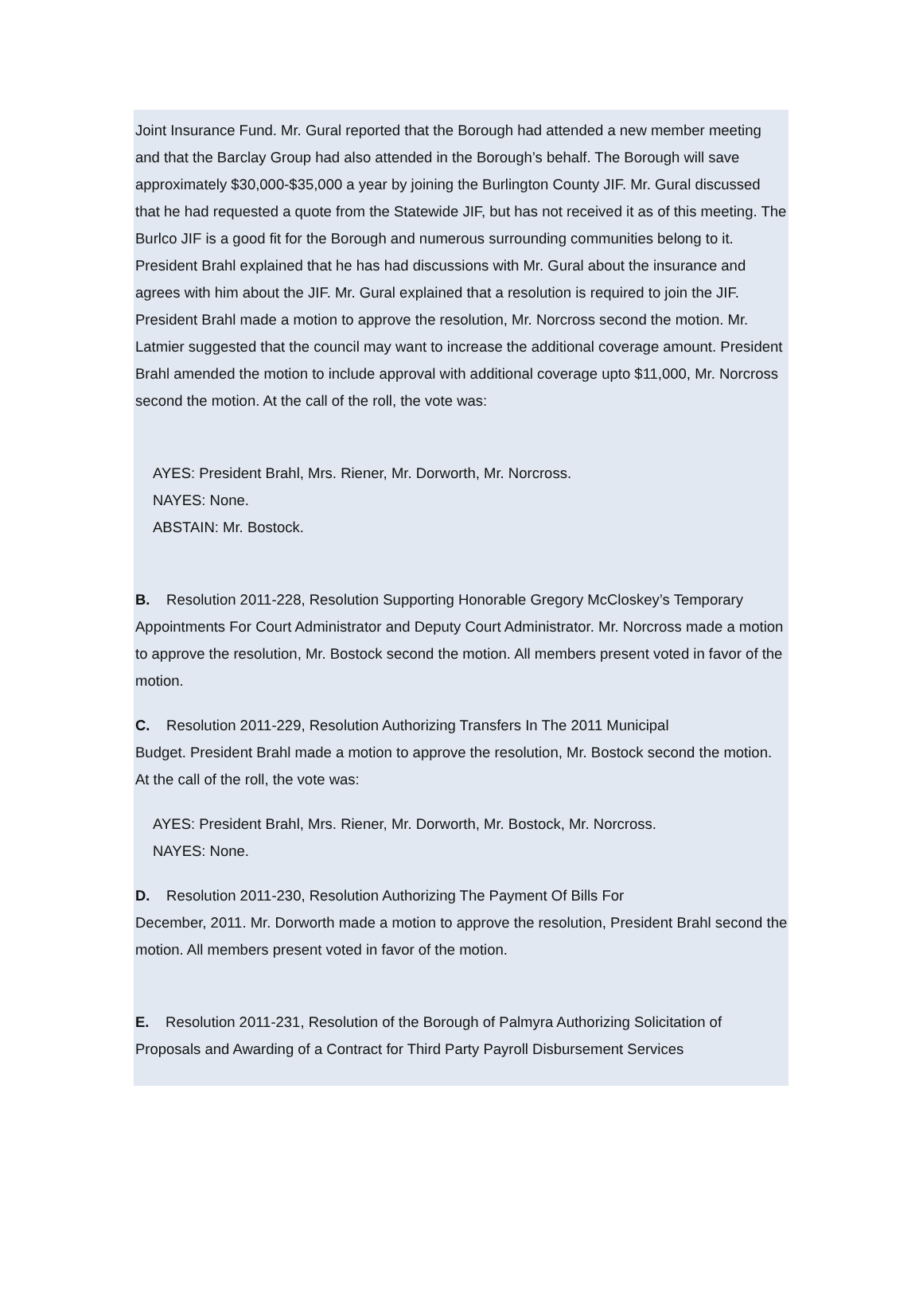Joint Insurance Fund. Mr. Gural reported that the Borough had attended a new member meeting and that the Barclay Group had also attended in the Borough’s behalf. The Borough will save approximately $30,000-$35,000 a year by joining the Burlington County JIF. Mr. Gural discussed that he had requested a quote from the Statewide JIF, but has not received it as of this meeting. The Burlco JIF is a good fit for the Borough and numerous surrounding communities belong to it. President Brahl explained that he has had discussions with Mr. Gural about the insurance and agrees with him about the JIF. Mr. Gural explained that a resolution is required to join the JIF. President Brahl made a motion to approve the resolution, Mr. Norcross second the motion. Mr. Latmier suggested that the council may want to increase the additional coverage amount. President Brahl amended the motion to include approval with additional coverage upto $11,000, Mr. Norcross second the motion. At the call of the roll, the vote was:
AYES: President Brahl, Mrs. Riener, Mr. Dorworth, Mr. Norcross.
NAYES: None.
ABSTAIN: Mr. Bostock.
B. Resolution 2011-228, Resolution Supporting Honorable Gregory McCloskey’s Temporary Appointments For Court Administrator and Deputy Court Administrator. Mr. Norcross made a motion to approve the resolution, Mr. Bostock second the motion. All members present voted in favor of the motion.
C. Resolution 2011-229, Resolution Authorizing Transfers In The 2011 Municipal
Budget. President Brahl made a motion to approve the resolution, Mr. Bostock second the motion. At the call of the roll, the vote was:
AYES: President Brahl, Mrs. Riener, Mr. Dorworth, Mr. Bostock, Mr. Norcross.
NAYES: None.
D. Resolution 2011-230, Resolution Authorizing The Payment Of Bills For
December, 2011. Mr. Dorworth made a motion to approve the resolution, President Brahl second the motion. All members present voted in favor of the motion.
E. Resolution 2011-231, Resolution of the Borough of Palmyra Authorizing Solicitation of Proposals and Awarding of a Contract for Third Party Payroll Disbursement Services